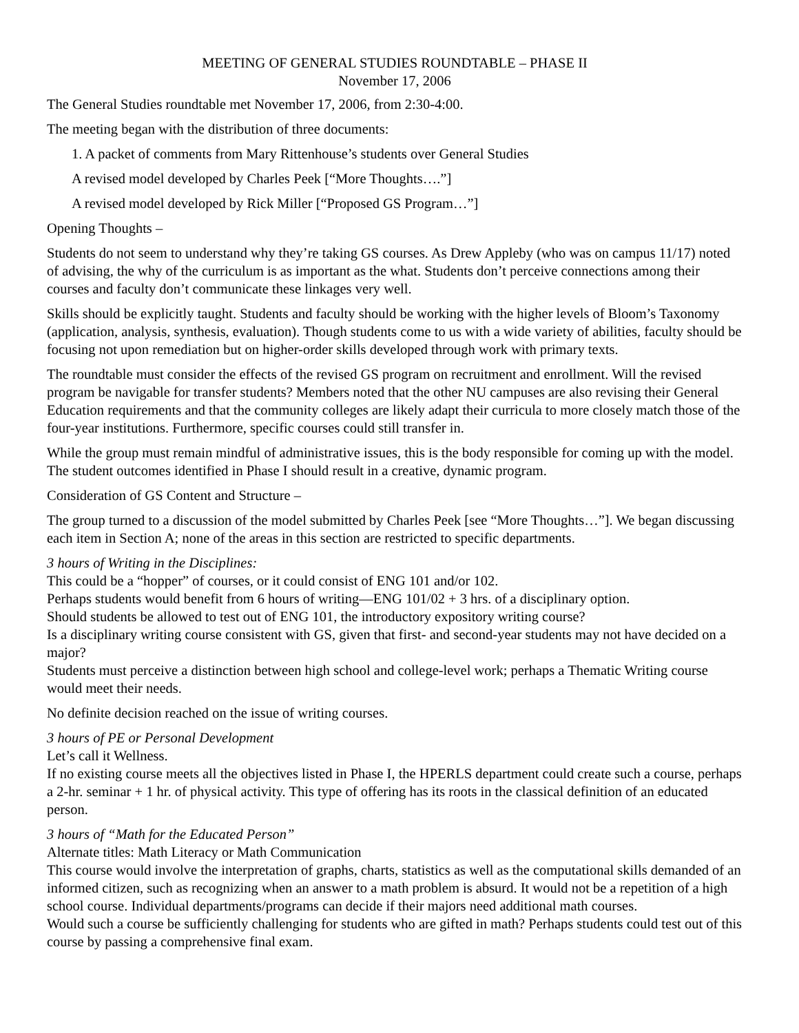MEETING OF GENERAL STUDIES ROUNDTABLE – PHASE II
November 17, 2006
The General Studies roundtable met November 17, 2006, from 2:30-4:00.
The meeting began with the distribution of three documents:
1. A packet of comments from Mary Rittenhouse’s students over General Studies
A revised model developed by Charles Peek [“More Thoughts….”]
A revised model developed by Rick Miller [“Proposed GS Program…”]
Opening Thoughts –
Students do not seem to understand why they’re taking GS courses. As Drew Appleby (who was on campus 11/17) noted of advising, the why of the curriculum is as important as the what. Students don’t perceive connections among their courses and faculty don’t communicate these linkages very well.
Skills should be explicitly taught. Students and faculty should be working with the higher levels of Bloom’s Taxonomy (application, analysis, synthesis, evaluation). Though students come to us with a wide variety of abilities, faculty should be focusing not upon remediation but on higher-order skills developed through work with primary texts.
The roundtable must consider the effects of the revised GS program on recruitment and enrollment. Will the revised program be navigable for transfer students? Members noted that the other NU campuses are also revising their General Education requirements and that the community colleges are likely adapt their curricula to more closely match those of the four-year institutions. Furthermore, specific courses could still transfer in.
While the group must remain mindful of administrative issues, this is the body responsible for coming up with the model. The student outcomes identified in Phase I should result in a creative, dynamic program.
Consideration of GS Content and Structure –
The group turned to a discussion of the model submitted by Charles Peek [see “More Thoughts…”]. We began discussing each item in Section A; none of the areas in this section are restricted to specific departments.
3 hours of Writing in the Disciplines:
This could be a “hopper” of courses, or it could consist of ENG 101 and/or 102.
Perhaps students would benefit from 6 hours of writing—ENG 101/02 + 3 hrs. of a disciplinary option.
Should students be allowed to test out of ENG 101, the introductory expository writing course?
Is a disciplinary writing course consistent with GS, given that first- and second-year students may not have decided on a major?
Students must perceive a distinction between high school and college-level work; perhaps a Thematic Writing course would meet their needs.
No definite decision reached on the issue of writing courses.
3 hours of PE or Personal Development
Let’s call it Wellness.
If no existing course meets all the objectives listed in Phase I, the HPERLS department could create such a course, perhaps a 2-hr. seminar + 1 hr. of physical activity. This type of offering has its roots in the classical definition of an educated person.
3 hours of “Math for the Educated Person”
Alternate titles: Math Literacy or Math Communication
This course would involve the interpretation of graphs, charts, statistics as well as the computational skills demanded of an informed citizen, such as recognizing when an answer to a math problem is absurd. It would not be a repetition of a high school course. Individual departments/programs can decide if their majors need additional math courses.
Would such a course be sufficiently challenging for students who are gifted in math? Perhaps students could test out of this course by passing a comprehensive final exam.